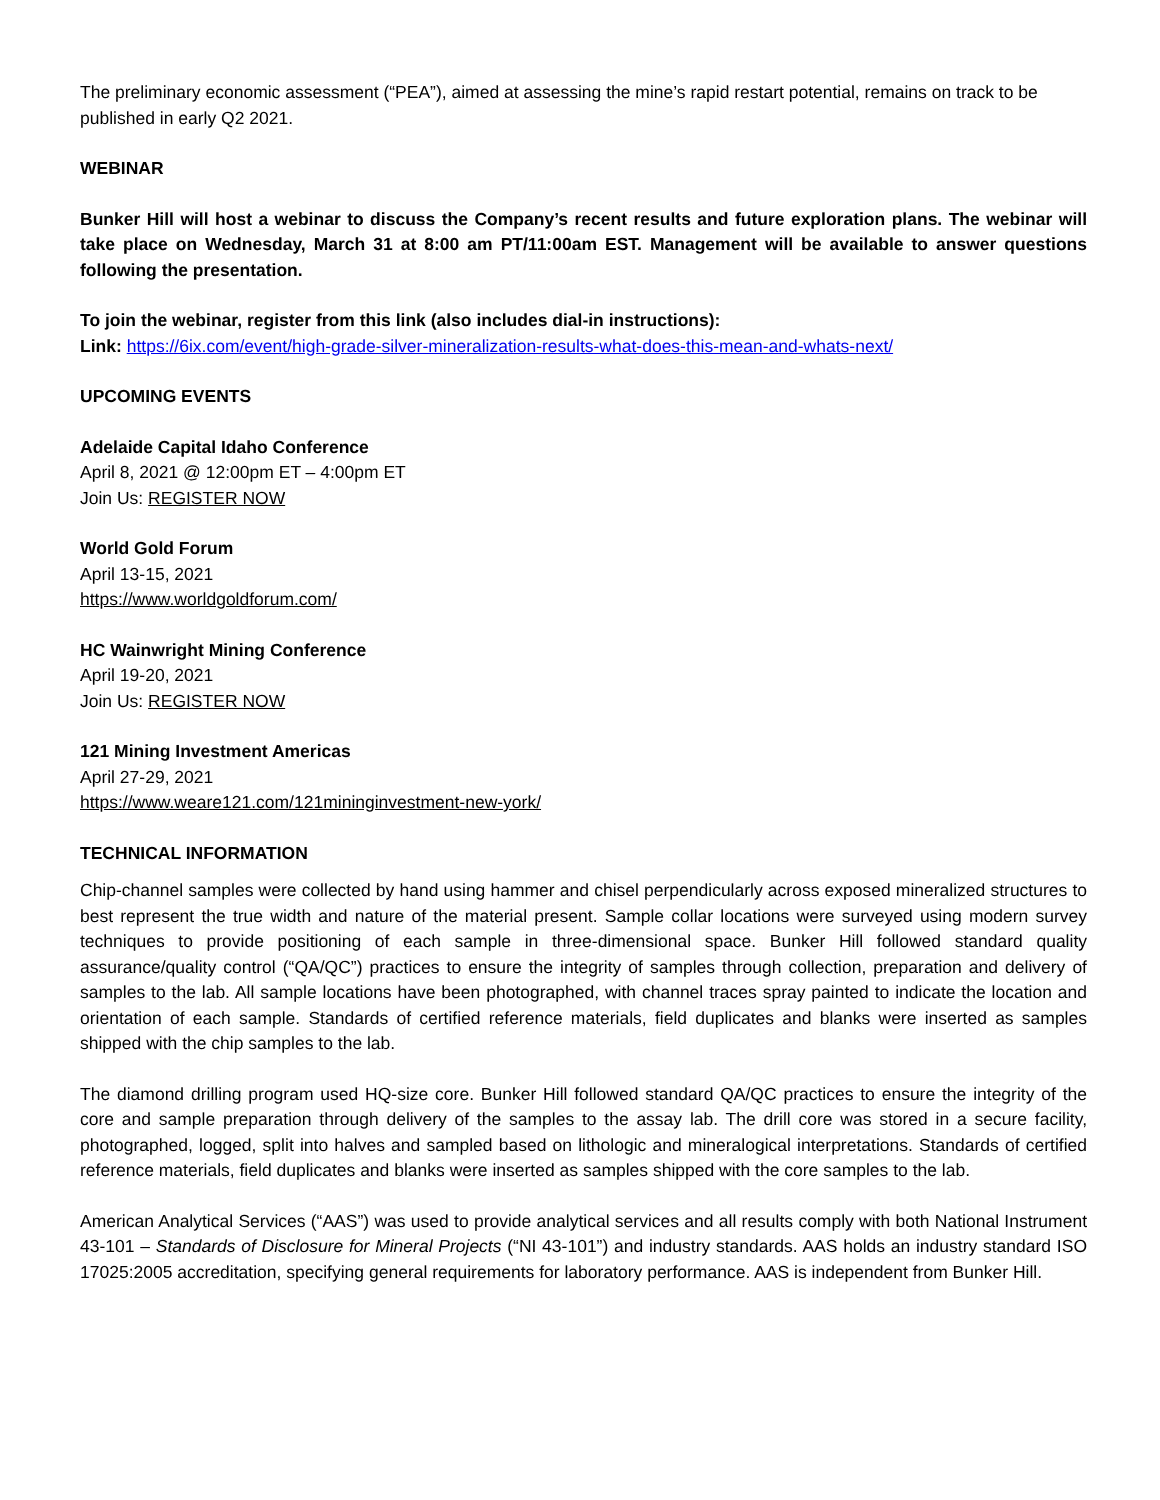The preliminary economic assessment (“PEA”), aimed at assessing the mine’s rapid restart potential, remains on track to be published in early Q2 2021.
WEBINAR
Bunker Hill will host a webinar to discuss the Company’s recent results and future exploration plans. The webinar will take place on Wednesday, March 31 at 8:00 am PT/11:00am EST. Management will be available to answer questions following the presentation.
To join the webinar, register from this link (also includes dial-in instructions):
Link: https://6ix.com/event/high-grade-silver-mineralization-results-what-does-this-mean-and-whats-next/
UPCOMING EVENTS
Adelaide Capital Idaho Conference
April 8, 2021 @ 12:00pm ET – 4:00pm ET
Join Us: REGISTER NOW
World Gold Forum
April 13-15, 2021
https://www.worldgoldforum.com/
HC Wainwright Mining Conference
April 19-20, 2021
Join Us: REGISTER NOW
121 Mining Investment Americas
April 27-29, 2021
https://www.weare121.com/121mininginvestment-new-york/
TECHNICAL INFORMATION
Chip-channel samples were collected by hand using hammer and chisel perpendicularly across exposed mineralized structures to best represent the true width and nature of the material present. Sample collar locations were surveyed using modern survey techniques to provide positioning of each sample in three-dimensional space. Bunker Hill followed standard quality assurance/quality control (“QA/QC”) practices to ensure the integrity of samples through collection, preparation and delivery of samples to the lab. All sample locations have been photographed, with channel traces spray painted to indicate the location and orientation of each sample. Standards of certified reference materials, field duplicates and blanks were inserted as samples shipped with the chip samples to the lab.
The diamond drilling program used HQ-size core. Bunker Hill followed standard QA/QC practices to ensure the integrity of the core and sample preparation through delivery of the samples to the assay lab. The drill core was stored in a secure facility, photographed, logged, split into halves and sampled based on lithologic and mineralogical interpretations. Standards of certified reference materials, field duplicates and blanks were inserted as samples shipped with the core samples to the lab.
American Analytical Services (“AAS”) was used to provide analytical services and all results comply with both National Instrument 43-101 – Standards of Disclosure for Mineral Projects (“NI 43-101”) and industry standards. AAS holds an industry standard ISO 17025:2005 accreditation, specifying general requirements for laboratory performance. AAS is independent from Bunker Hill.